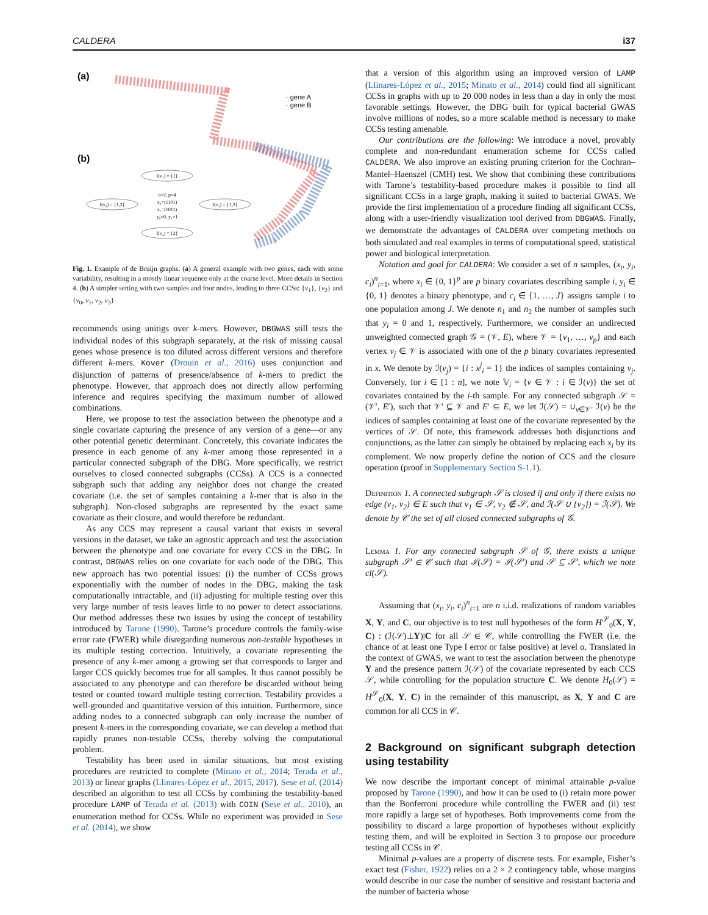CALDERA i37
(a)
(b)
· gene A
· gene B
I(v₁) = {1}
I(v₀) = {1,2}
I(v₃) = {1,2}
I(v₂) = {2}
n=2, p=4
x₀=(1101)
x₁=(1011)
y₀=0, y₁=1
Fig. 1. Example of de Bruijn graphs. (a) A general example with two genes, each with some variability, resulting in a mostly linear sequence only at the coarse level. More details in Section 4. (b) A simpler setting with two samples and four nodes, leading to three CCSs: {v<sub>1</sub>}, {v<sub>2</sub>} and {v<sub>0</sub>, v<sub>1</sub>, v<sub>2</sub>, v<sub>3</sub>}
recommends using unitigs over k-mers. However, DBGWAS still tests the individual nodes of this subgraph separately, at the risk of missing causal genes whose presence is too diluted across different versions and therefore different k-mers. Kover (Drouin et al., 2016) uses conjunction and disjunction of patterns of presence/absence of k-mers to predict the phenotype. However, that approach does not directly allow performing inference and requires specifying the maximum number of allowed combinations.
Here, we propose to test the association between the phenotype and a single covariate capturing the presence of any version of a gene—or any other potential genetic determinant. Concretely, this covariate indicates the presence in each genome of any k-mer among those represented in a particular connected subgraph of the DBG. More specifically, we restrict ourselves to closed connected subgraphs (CCSs). A CCS is a connected subgraph such that adding any neighbor does not change the created covariate (i.e. the set of samples containing a k-mer that is also in the subgraph). Non-closed subgraphs are represented by the exact same covariate as their closure, and would therefore be redundant.
As any CCS may represent a causal variant that exists in several versions in the dataset, we take an agnostic approach and test the association between the phenotype and one covariate for every CCS in the DBG. In contrast, DBGWAS relies on one covariate for each node of the DBG. This new approach has two potential issues: (i) the number of CCSs grows exponentially with the number of nodes in the DBG, making the task computationally intractable, and (ii) adjusting for multiple testing over this very large number of tests leaves little to no power to detect associations. Our method addresses these two issues by using the concept of testability introduced by Tarone (1990). Tarone’s procedure controls the family-wise error rate (FWER) while disregarding numerous non-testable hypotheses in its multiple testing correction. Intuitively, a covariate representing the presence of any k-mer among a growing set that corresponds to larger and larger CCS quickly becomes true for all samples. It thus cannot possibly be associated to any phenotype and can therefore be discarded without being tested or counted toward multiple testing correction. Testability provides a well-grounded and quantitative version of this intuition. Furthermore, since adding nodes to a connected subgraph can only increase the number of present k-mers in the corresponding covariate, we can develop a method that rapidly prunes non-testable CCSs, thereby solving the computational problem.
Testability has been used in similar situations, but most existing procedures are restricted to complete (Minato et al., 2014; Terada et al., 2013) or linear graphs (Llinares-López et al., 2015, 2017). Sese et al. (2014) described an algorithm to test all CCSs by combining the testability-based procedure LAMP of Terada et al. (2013) with COIN (Sese et al., 2010), an enumeration method for CCSs. While no experiment was provided in Sese et al. (2014), we show
that a version of this algorithm using an improved version of LAMP (Llinares-López et al., 2015; Minato et al., 2014) could find all significant CCSs in graphs with up to 20 000 nodes in less than a day in only the most favorable settings. However, the DBG built for typical bacterial GWAS involve millions of nodes, so a more scalable method is necessary to make CCSs testing amenable.
Our contributions are the following: We introduce a novel, provably complete and non-redundant enumeration scheme for CCSs called CALDERA. We also improve an existing pruning criterion for the Cochran–Mantel–Haenszel (CMH) test. We show that combining these contributions with Tarone’s testability-based procedure makes it possible to find all significant CCSs in a large graph, making it suited to bacterial GWAS. We provide the first implementation of a procedure finding all significant CCSs, along with a user-friendly visualization tool derived from DBGWAS. Finally, we demonstrate the advantages of CALDERA over competing methods on both simulated and real examples in terms of computational speed, statistical power and biological interpretation.
Notation and goal for CALDERA: We consider a set of n samples, (x<sub>i</sub>, y<sub>i</sub>, c<sub>i</sub>)<sup>n</sup><sub>i=1</sub>, where x<sub>i</sub> ∈ {0, 1}<sup>p</sup> are p binary covariates describing sample i, y<sub>i</sub> ∈ {0, 1} denotes a binary phenotype, and c<sub>i</sub> ∈ {1, …, J} assigns sample i to one population among J. We denote n<sub>1</sub> and n<sub>2</sub> the number of samples such that y<sub>i</sub> = 0 and 1, respectively. Furthermore, we consider an undirected unweighted connected graph 𝒢 = (𝒱, E), where 𝒱 = {v<sub>1</sub>, …, v<sub>p</sub>} and each vertex v<sub>j</sub> ∈ 𝒱 is associated with one of the p binary covariates represented in x. We denote by ℐ(v<sub>j</sub>) = {i : x<sup>j</sup><sub>i</sub> = 1} the indices of samples containing v<sub>j</sub>. Conversely, for i ∈ [1 : n], we note 𝕍<sub>i</sub> = {v ∈ 𝒱 : i ∈ ℐ(v)} the set of covariates contained by the i-th sample. For any connected subgraph 𝒮 = (𝒱′, E′), such that 𝒱′ ⊆ 𝒱 and E′ ⊆ E, we let ℐ(𝒮) = ∪<sub>v∈𝒱′</sub> ℐ(v) be the indices of samples containing at least one of the covariate represented by the vertices of 𝒮. Of note, this framework addresses both disjunctions and conjunctions, as the latter can simply be obtained by replacing each x<sub>i</sub> by its complement. We now properly define the notion of CCS and the closure operation (proof in Supplementary Section S-1.1).
Definition 1. A connected subgraph 𝒮 is closed if and only if there exists no edge (v<sub>1</sub>, v<sub>2</sub>) ∈ E such that v<sub>1</sub> ∈ 𝒮, v<sub>2</sub> ∉ 𝒮, and ℐ(𝒮 ∪ {v<sub>2</sub>}) = ℐ(𝒮). We denote by 𝒞 the set of all closed connected subgraphs of 𝒢.
Lemma 1. For any connected subgraph 𝒮 of 𝒢, there exists a unique subgraph 𝒮′ ∈ 𝒞 such that ℐ(𝒮) = ℐ(𝒮′) and 𝒮 ⊆ 𝒮′, which we note cl(𝒮).
Assuming that (x<sub>i</sub>, y<sub>i</sub>, c<sub>i</sub>)<sup>n</sup><sub>i=1</sub> are n i.i.d. realizations of random variables X, Y, and C, our objective is to test null hypotheses of the form H<sup>𝒮</sup><sub>0</sub>(X, Y, C) : (ℐ(𝒮)⊥Y)|C for all 𝒮 ∈ 𝒞, while controlling the FWER (i.e. the chance of at least one Type I error or false positive) at level α. Translated in the context of GWAS, we want to test the association between the phenotype Y and the presence pattern ℐ(𝒮) of the covariate represented by each CCS 𝒮, while controlling for the population structure C. We denote H<sub>0</sub>(𝒮) = H<sup>𝒮</sup><sub>0</sub>(X, Y, C) in the remainder of this manuscript, as X, Y and C are common for all CCS in 𝒞.
2 Background on significant subgraph detection using testability
We now describe the important concept of minimal attainable p-value proposed by Tarone (1990), and how it can be used to (i) retain more power than the Bonferroni procedure while controlling the FWER and (ii) test more rapidly a large set of hypotheses. Both improvements come from the possibility to discard a large proportion of hypotheses without explicitly testing them, and will be exploited in Section 3 to propose our procedure testing all CCSs in 𝒞.
Minimal p-values are a property of discrete tests. For example, Fisher’s exact test (Fisher, 1922) relies on a 2 × 2 contingency table, whose margins would describe in our case the number of sensitive and resistant bacteria and the number of bacteria whose